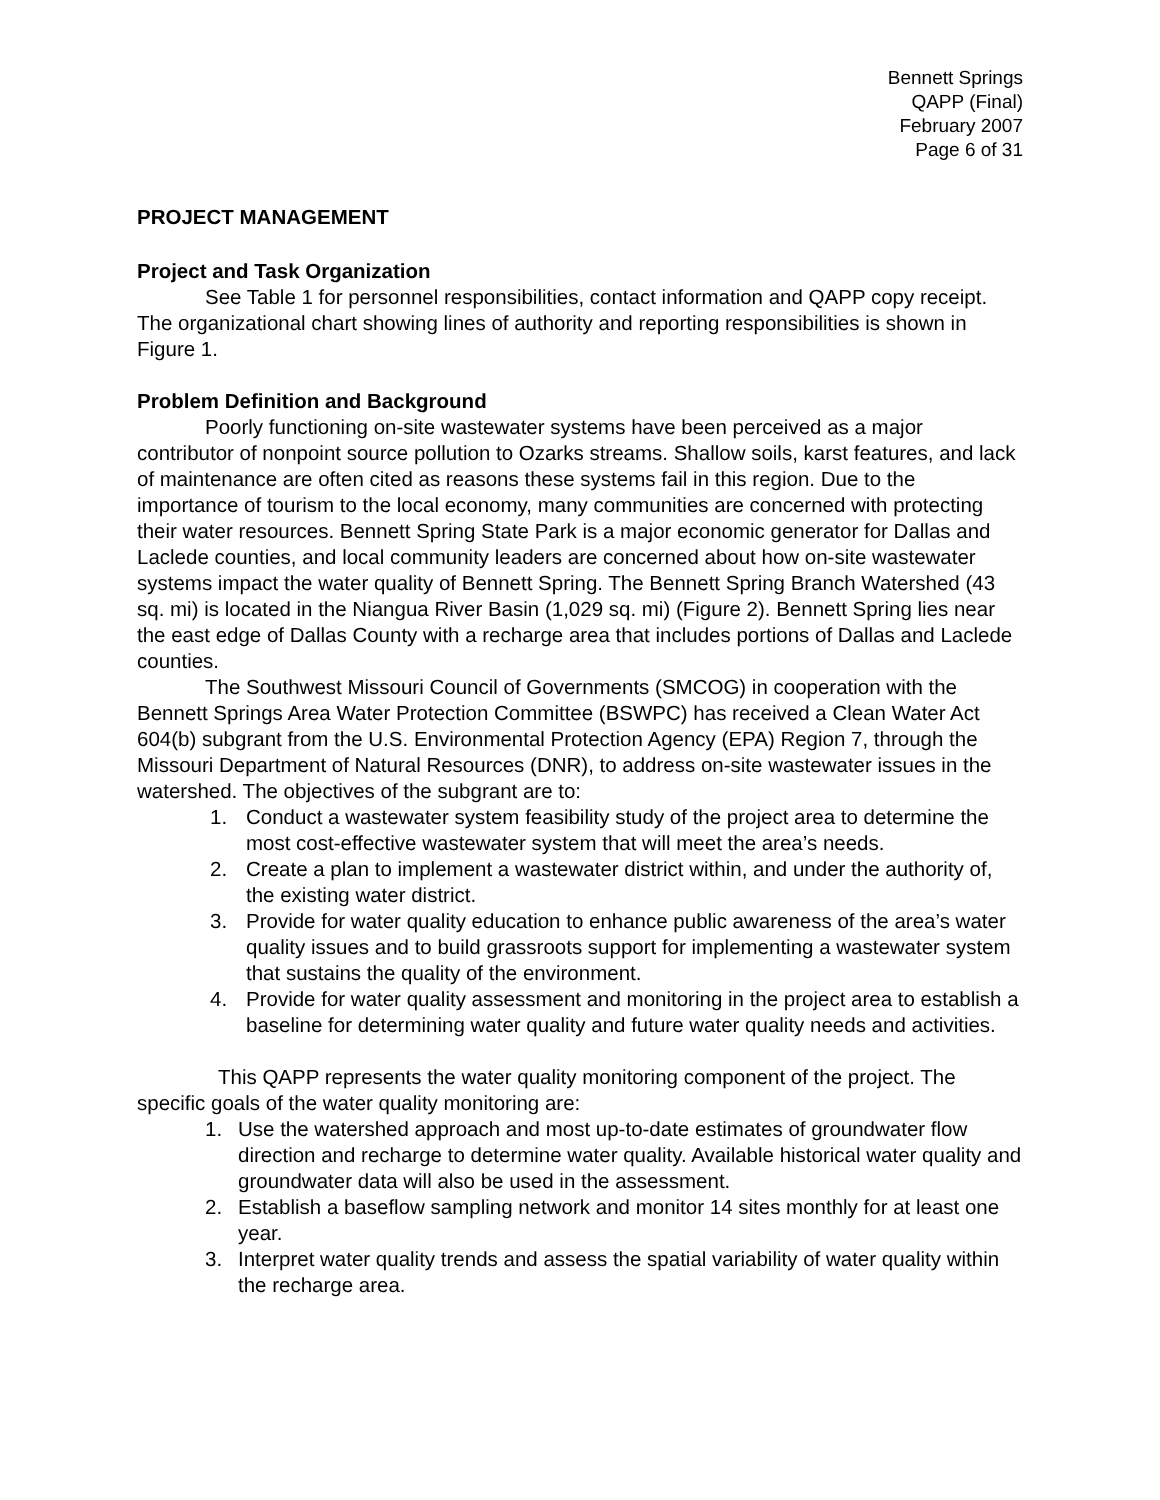Bennett Springs
QAPP (Final)
February 2007
Page 6 of 31
PROJECT MANAGEMENT
Project and Task Organization
See Table 1 for personnel responsibilities, contact information and QAPP copy receipt. The organizational chart showing lines of authority and reporting responsibilities is shown in Figure 1.
Problem Definition and Background
Poorly functioning on-site wastewater systems have been perceived as a major contributor of nonpoint source pollution to Ozarks streams. Shallow soils, karst features, and lack of maintenance are often cited as reasons these systems fail in this region. Due to the importance of tourism to the local economy, many communities are concerned with protecting their water resources. Bennett Spring State Park is a major economic generator for Dallas and Laclede counties, and local community leaders are concerned about how on-site wastewater systems impact the water quality of Bennett Spring. The Bennett Spring Branch Watershed (43 sq. mi) is located in the Niangua River Basin (1,029 sq. mi) (Figure 2). Bennett Spring lies near the east edge of Dallas County with a recharge area that includes portions of Dallas and Laclede counties.
The Southwest Missouri Council of Governments (SMCOG) in cooperation with the Bennett Springs Area Water Protection Committee (BSWPC) has received a Clean Water Act 604(b) subgrant from the U.S. Environmental Protection Agency (EPA) Region 7, through the Missouri Department of Natural Resources (DNR), to address on-site wastewater issues in the watershed. The objectives of the subgrant are to:
1. Conduct a wastewater system feasibility study of the project area to determine the most cost-effective wastewater system that will meet the area’s needs.
2. Create a plan to implement a wastewater district within, and under the authority of, the existing water district.
3. Provide for water quality education to enhance public awareness of the area’s water quality issues and to build grassroots support for implementing a wastewater system that sustains the quality of the environment.
4. Provide for water quality assessment and monitoring in the project area to establish a baseline for determining water quality and future water quality needs and activities.
This QAPP represents the water quality monitoring component of the project. The specific goals of the water quality monitoring are:
1. Use the watershed approach and most up-to-date estimates of groundwater flow direction and recharge to determine water quality. Available historical water quality and groundwater data will also be used in the assessment.
2. Establish a baseflow sampling network and monitor 14 sites monthly for at least one year.
3. Interpret water quality trends and assess the spatial variability of water quality within the recharge area.